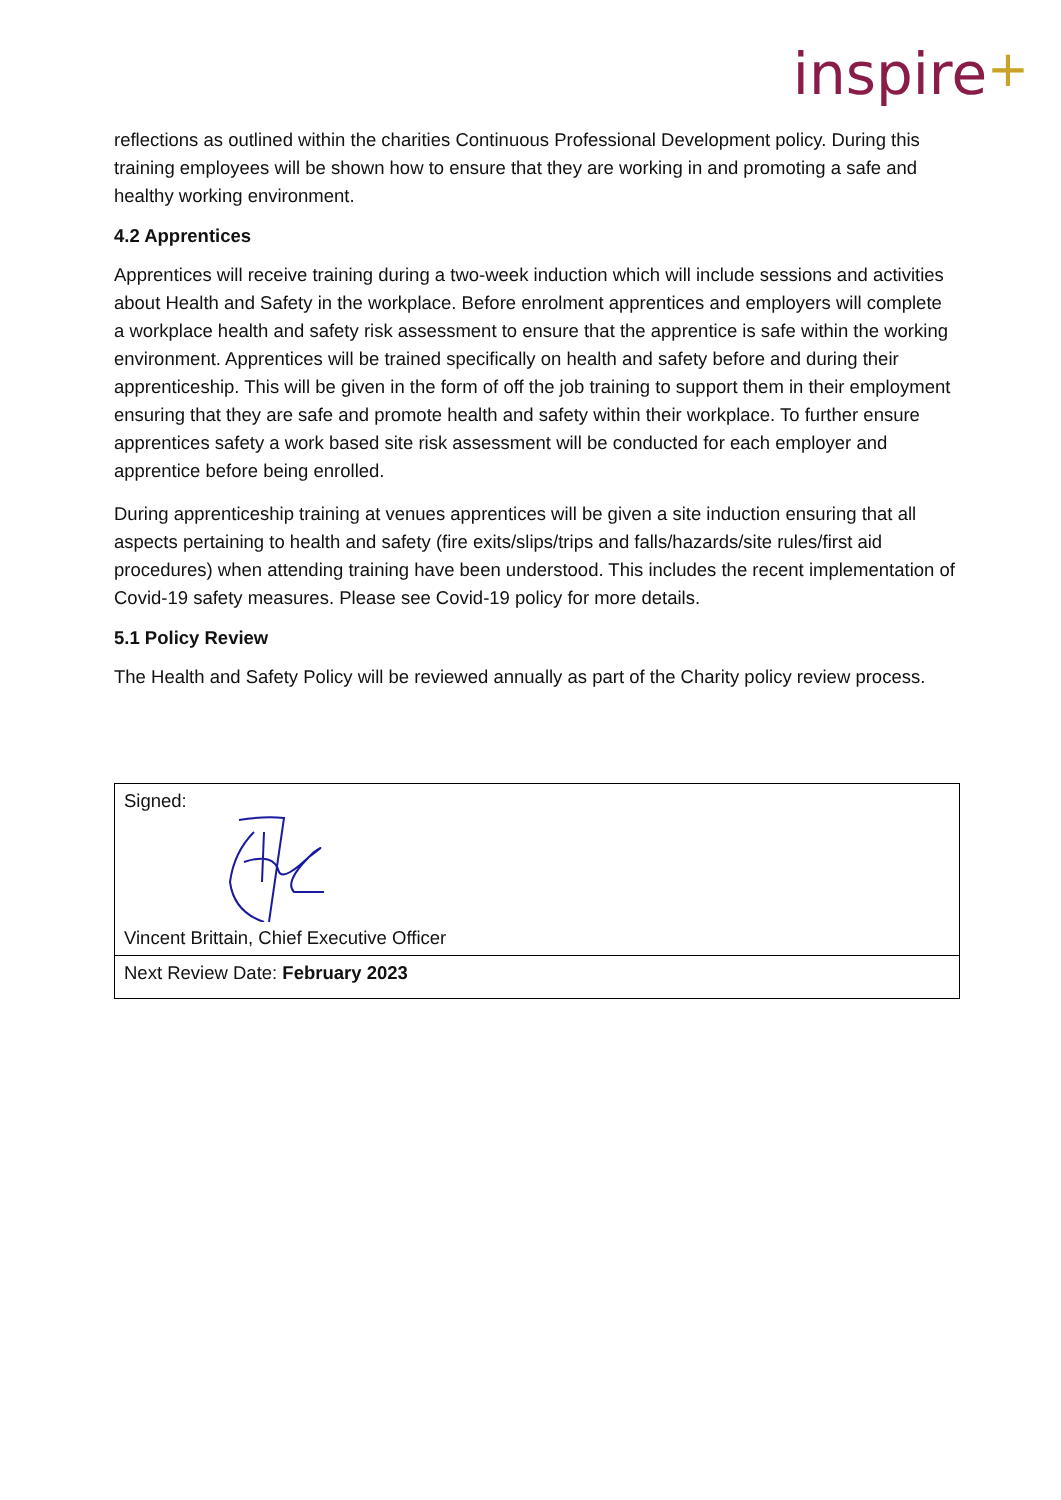inspire+
reflections as outlined within the charities Continuous Professional Development policy. During this training employees will be shown how to ensure that they are working in and promoting a safe and healthy working environment.
4.2 Apprentices
Apprentices will receive training during a two-week induction which will include sessions and activities about Health and Safety in the workplace. Before enrolment apprentices and employers will complete a workplace health and safety risk assessment to ensure that the apprentice is safe within the working environment. Apprentices will be trained specifically on health and safety before and during their apprenticeship. This will be given in the form of off the job training to support them in their employment ensuring that they are safe and promote health and safety within their workplace. To further ensure apprentices safety a work based site risk assessment will be conducted for each employer and apprentice before being enrolled.
During apprenticeship training at venues apprentices will be given a site induction ensuring that all aspects pertaining to health and safety (fire exits/slips/trips and falls/hazards/site rules/first aid procedures) when attending training have been understood. This includes the recent implementation of Covid-19 safety measures. Please see Covid-19 policy for more details.
5.1 Policy Review
The Health and Safety Policy will be reviewed annually as part of the Charity policy review process.
| Signed: Vincent Brittain, Chief Executive Officer |
| Next Review Date: February 2023 |